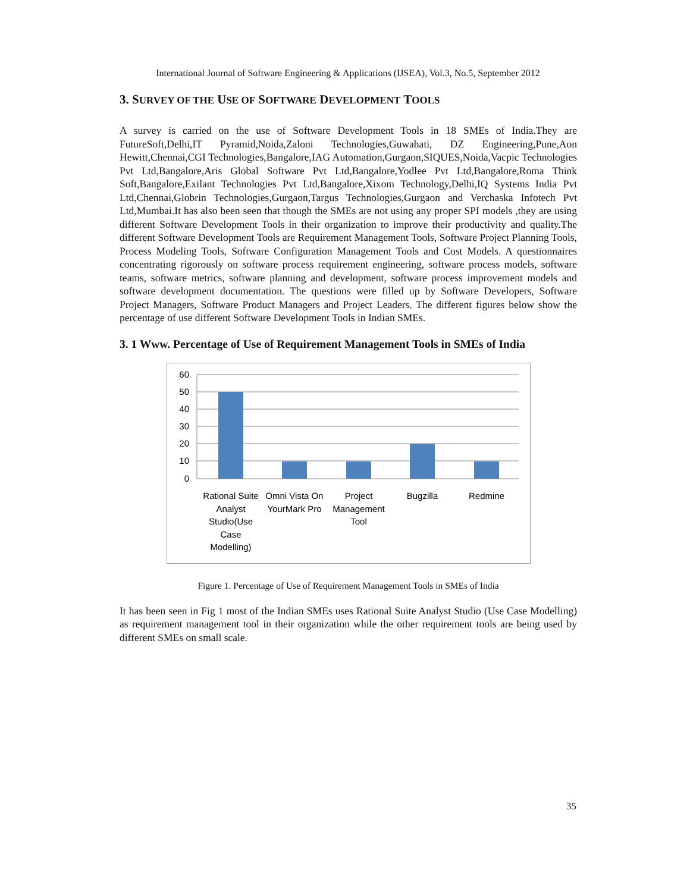International Journal of Software Engineering & Applications (IJSEA), Vol.3, No.5, September 2012
3. SURVEY OF THE USE OF SOFTWARE DEVELOPMENT TOOLS
A survey is carried on the use of Software Development Tools in 18 SMEs of India.They are FutureSoft,Delhi,IT Pyramid,Noida,Zaloni Technologies,Guwahati, DZ Engineering,Pune,Aon Hewitt,Chennai,CGI Technologies,Bangalore,IAG Automation,Gurgaon,SIQUES,Noida,Vacpic Technologies Pvt Ltd,Bangalore,Aris Global Software Pvt Ltd,Bangalore,Yodlee Pvt Ltd,Bangalore,Roma Think Soft,Bangalore,Exilant Technologies Pvt Ltd,Bangalore,Xixom Technology,Delhi,IQ Systems India Pvt Ltd,Chennai,Globrin Technologies,Gurgaon,Targus Technologies,Gurgaon and Verchaska Infotech Pvt Ltd,Mumbai.It has also been seen that though the SMEs are not using any proper SPI models ,they are using different Software Development Tools in their organization to improve their productivity and quality.The different Software Development Tools are Requirement Management Tools, Software Project Planning Tools, Process Modeling Tools, Software Configuration Management Tools and Cost Models. A questionnaires concentrating rigorously on software process requirement engineering, software process models, software teams, software metrics, software planning and development, software process improvement models and software development documentation. The questions were filled up by Software Developers, Software Project Managers, Software Product Managers and Project Leaders. The different figures below show the percentage of use different Software Development Tools in Indian SMEs.
3. 1 Www. Percentage of Use of Requirement Management Tools in SMEs of India
60
50
40
30
20
10
0
Rational Suite
Analyst
Studio(Use
Case
Modelling)
Omni Vista On
YourMark Pro
Project
Management
Tool
Bugzilla
Redmine
Figure 1. Percentage of Use of Requirement Management Tools in SMEs of India
It has been seen in Fig 1 most of the Indian SMEs uses Rational Suite Analyst Studio (Use Case Modelling) as requirement management tool in their organization while the other requirement tools are being used by different SMEs on small scale.
35